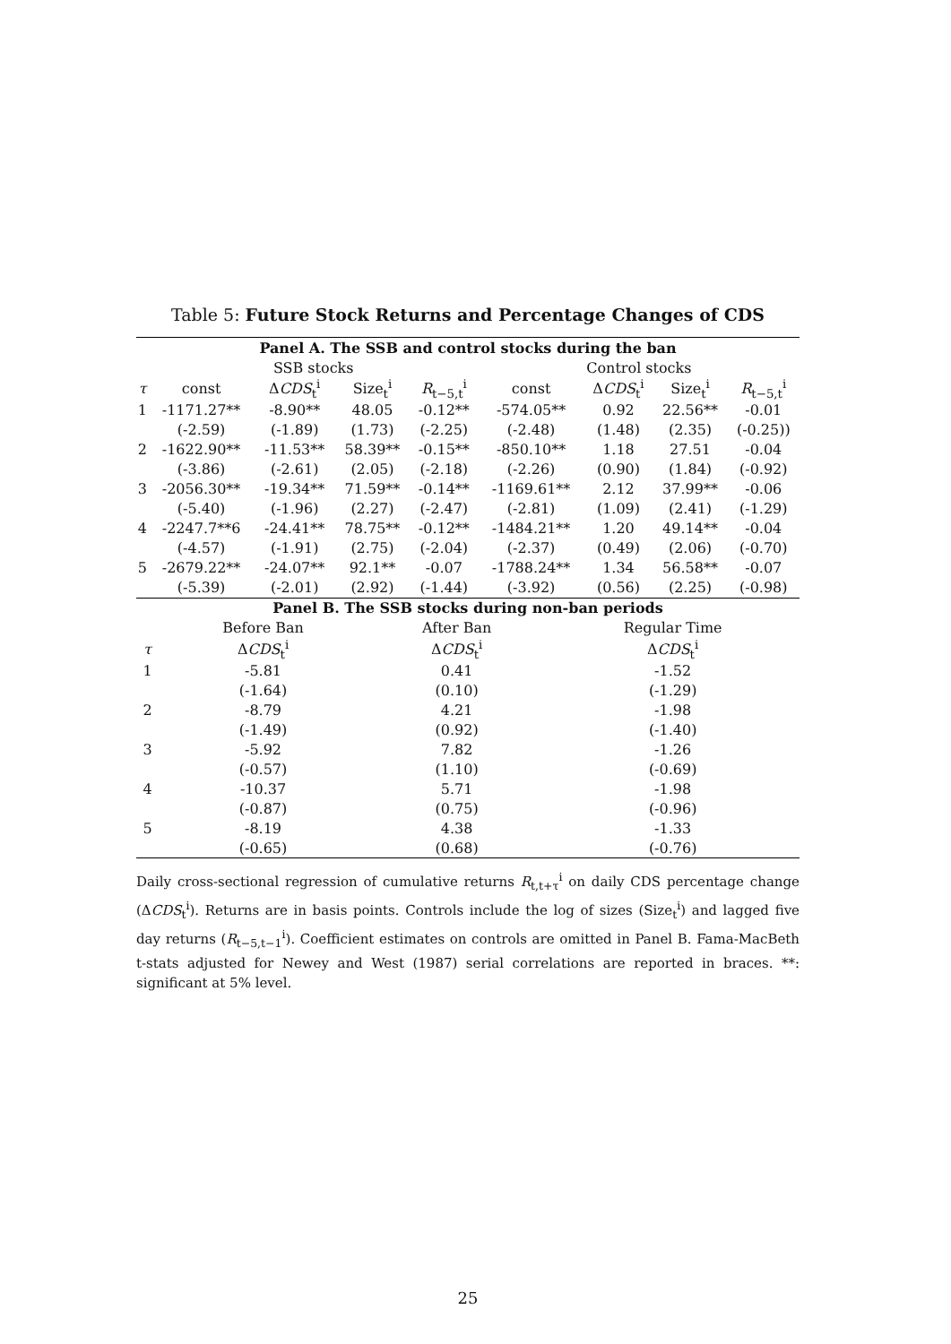Table 5: Future Stock Returns and Percentage Changes of CDS
| Panel A. The SSB and control stocks during the ban | | | | | | | | |
| --- | --- | --- | --- | --- | --- | --- | --- | --- |
| | SSB stocks | | | | Control stocks | | | |
| τ | const | Δ CDS<sub>t</sub><sup>i</sup> | Size<sub>t</sub><sup>i</sup> | R<sub>t−5,t</sub><sup>i</sup> | const | Δ CDS<sub>t</sub><sup>i</sup> | Size<sub>t</sub><sup>i</sup> | R<sub>t−5,t</sub><sup>i</sup> |
| 1 | -1171.27** | -8.90** | 48.05 | -0.12** | -574.05** | 0.92 | 22.56** | -0.01 |
| | (-2.59) | (-1.89) | (1.73) | (-2.25) | (-2.48) | (1.48) | (2.35) | (-0.25)) |
| 2 | -1622.90** | -11.53** | 58.39** | -0.15** | -850.10** | 1.18 | 27.51 | -0.04 |
| | (-3.86) | (-2.61) | (2.05) | (-2.18) | (-2.26) | (0.90) | (1.84) | (-0.92) |
| 3 | -2056.30** | -19.34** | 71.59** | -0.14** | -1169.61** | 2.12 | 37.99** | -0.06 |
| | (-5.40) | (-1.96) | (2.27) | (-2.47) | (-2.81) | (1.09) | (2.41) | (-1.29) |
| 4 | -2247.7**6 | -24.41** | 78.75** | -0.12** | -1484.21** | 1.20 | 49.14** | -0.04 |
| | (-4.57) | (-1.91) | (2.75) | (-2.04) | (-2.37) | (0.49) | (2.06) | (-0.70) |
| 5 | -2679.22** | -24.07** | 92.1** | -0.07 | -1788.24** | 1.34 | 56.58** | -0.07 |
| | (-5.39) | (-2.01) | (2.92) | (-1.44) | (-3.92) | (0.56) | (2.25) | (-0.98) |
| Panel B. The SSB stocks during non-ban periods | | | |
| --- | --- | --- | --- |
| | Before Ban | After Ban | Regular Time |
| τ | Δ CDS<sub>t</sub><sup>i</sup> | Δ CDS<sub>t</sub><sup>i</sup> | Δ CDS<sub>t</sub><sup>i</sup> |
| 1 | -5.81 | 0.41 | -1.52 |
| | (-1.64) | (0.10) | (-1.29) |
| 2 | -8.79 | 4.21 | -1.98 |
| | (-1.49) | (0.92) | (-1.40) |
| 3 | -5.92 | 7.82 | -1.26 |
| | (-0.57) | (1.10) | (-0.69) |
| 4 | -10.37 | 5.71 | -1.98 |
| | (-0.87) | (0.75) | (-0.96) |
| 5 | -8.19 | 4.38 | -1.33 |
| | (-0.65) | (0.68) | (-0.76) |
Daily cross-sectional regression of cumulative returns R<sub>t,t+τ</sub><sup>i</sup> on daily CDS percentage change (ΔCDS<sub>t</sub><sup>i</sup>). Returns are in basis points. Controls include the log of sizes (Size<sub>t</sub><sup>i</sup>) and lagged five day returns (R<sub>t−5,t−1</sub><sup>i</sup>). Coefficient estimates on controls are omitted in Panel B. Fama-MacBeth t-stats adjusted for Newey and West (1987) serial correlations are reported in braces. **: significant at 5% level.
25